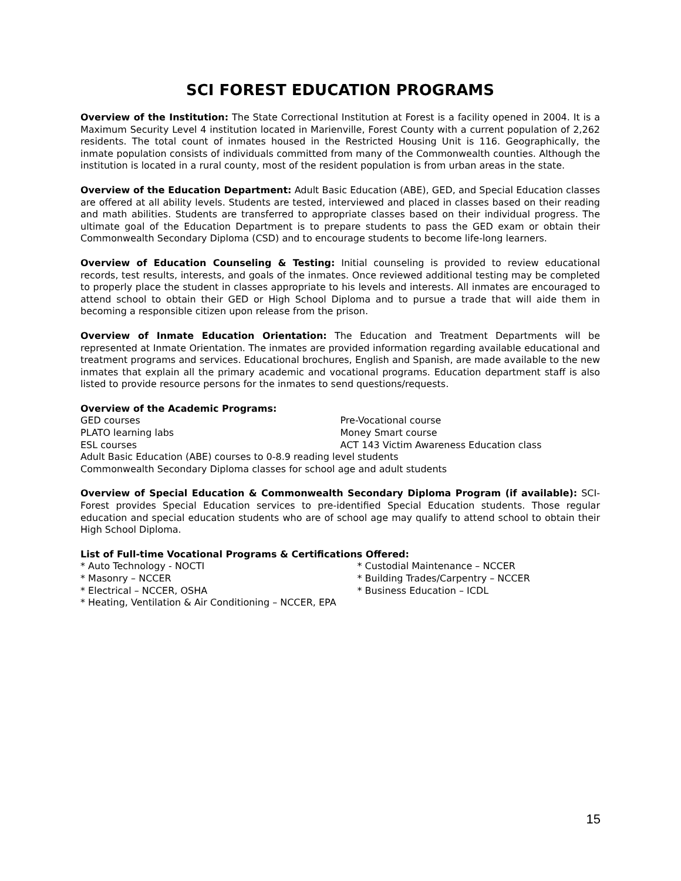SCI FOREST EDUCATION PROGRAMS
Overview of the Institution: The State Correctional Institution at Forest is a facility opened in 2004. It is a Maximum Security Level 4 institution located in Marienville, Forest County with a current population of 2,262 residents. The total count of inmates housed in the Restricted Housing Unit is 116. Geographically, the inmate population consists of individuals committed from many of the Commonwealth counties. Although the institution is located in a rural county, most of the resident population is from urban areas in the state.
Overview of the Education Department: Adult Basic Education (ABE), GED, and Special Education classes are offered at all ability levels. Students are tested, interviewed and placed in classes based on their reading and math abilities. Students are transferred to appropriate classes based on their individual progress. The ultimate goal of the Education Department is to prepare students to pass the GED exam or obtain their Commonwealth Secondary Diploma (CSD) and to encourage students to become life-long learners.
Overview of Education Counseling & Testing: Initial counseling is provided to review educational records, test results, interests, and goals of the inmates. Once reviewed additional testing may be completed to properly place the student in classes appropriate to his levels and interests. All inmates are encouraged to attend school to obtain their GED or High School Diploma and to pursue a trade that will aide them in becoming a responsible citizen upon release from the prison.
Overview of Inmate Education Orientation: The Education and Treatment Departments will be represented at Inmate Orientation. The inmates are provided information regarding available educational and treatment programs and services. Educational brochures, English and Spanish, are made available to the new inmates that explain all the primary academic and vocational programs. Education department staff is also listed to provide resource persons for the inmates to send questions/requests.
Overview of the Academic Programs:
GED courses
PLATO learning labs
ESL courses
Pre-Vocational course
Money Smart course
ACT 143 Victim Awareness Education class
Adult Basic Education (ABE) courses to 0-8.9 reading level students
Commonwealth Secondary Diploma classes for school age and adult students
Overview of Special Education & Commonwealth Secondary Diploma Program (if available): SCI-Forest provides Special Education services to pre-identified Special Education students. Those regular education and special education students who are of school age may qualify to attend school to obtain their High School Diploma.
List of Full-time Vocational Programs & Certifications Offered:
* Auto Technology - NOCTI
* Masonry – NCCER
* Electrical – NCCER, OSHA
* Heating, Ventilation & Air Conditioning – NCCER, EPA
* Custodial Maintenance – NCCER
* Building Trades/Carpentry – NCCER
* Business Education – ICDL
15